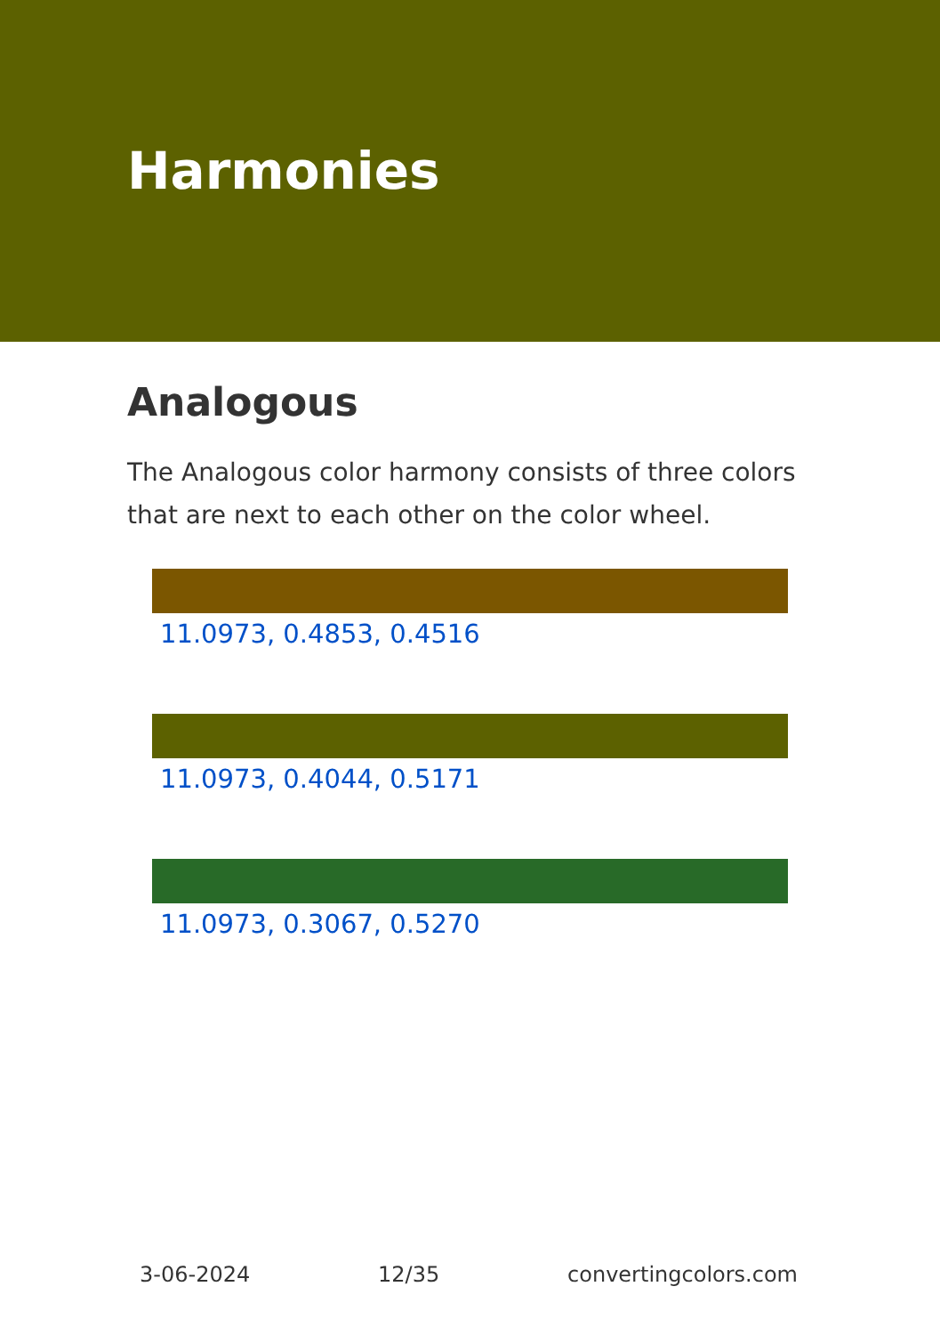Harmonies
Analogous
The Analogous color harmony consists of three colors that are next to each other on the color wheel.
11.0973, 0.4853, 0.4516
11.0973, 0.4044, 0.5171
11.0973, 0.3067, 0.5270
3-06-2024 12/35 convertingcolors.com